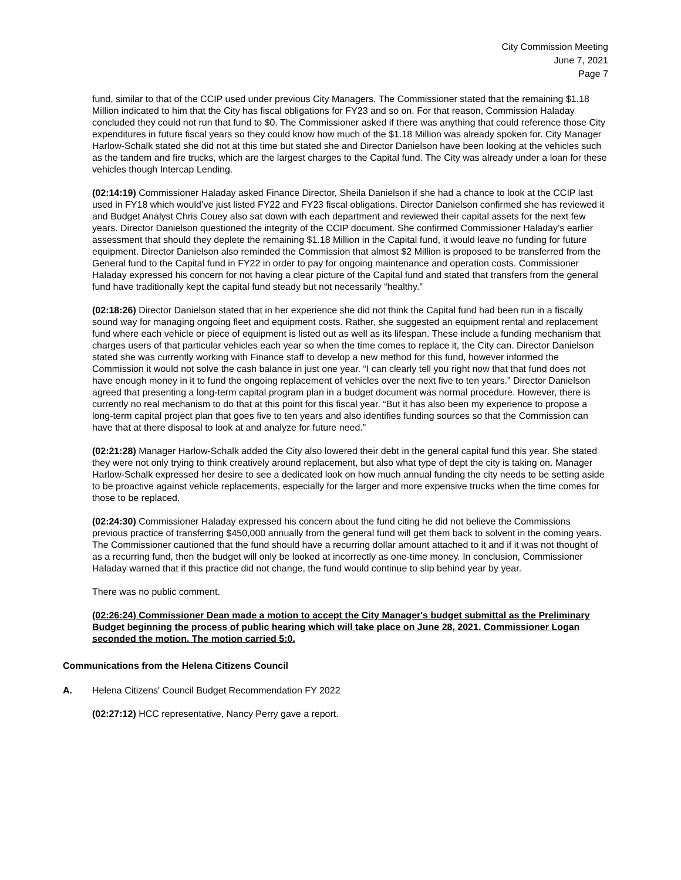City Commission Meeting
June 7, 2021
Page 7
fund, similar to that of the CCIP used under previous City Managers. The Commissioner stated that the remaining $1.18 Million indicated to him that the City has fiscal obligations for FY23 and so on. For that reason, Commission Haladay concluded they could not run that fund to $0. The Commissioner asked if there was anything that could reference those City expenditures in future fiscal years so they could know how much of the $1.18 Million was already spoken for. City Manager Harlow-Schalk stated she did not at this time but stated she and Director Danielson have been looking at the vehicles such as the tandem and fire trucks, which are the largest charges to the Capital fund. The City was already under a loan for these vehicles though Intercap Lending.
(02:14:19) Commissioner Haladay asked Finance Director, Sheila Danielson if she had a chance to look at the CCIP last used in FY18 which would’ve just listed FY22 and FY23 fiscal obligations. Director Danielson confirmed she has reviewed it and Budget Analyst Chris Couey also sat down with each department and reviewed their capital assets for the next few years. Director Danielson questioned the integrity of the CCIP document. She confirmed Commissioner Haladay’s earlier assessment that should they deplete the remaining $1.18 Million in the Capital fund, it would leave no funding for future equipment. Director Danielson also reminded the Commission that almost $2 Million is proposed to be transferred from the General fund to the Capital fund in FY22 in order to pay for ongoing maintenance and operation costs. Commissioner Haladay expressed his concern for not having a clear picture of the Capital fund and stated that transfers from the general fund have traditionally kept the capital fund steady but not necessarily “healthy.”
(02:18:26) Director Danielson stated that in her experience she did not think the Capital fund had been run in a fiscally sound way for managing ongoing fleet and equipment costs. Rather, she suggested an equipment rental and replacement fund where each vehicle or piece of equipment is listed out as well as its lifespan. These include a funding mechanism that charges users of that particular vehicles each year so when the time comes to replace it, the City can. Director Danielson stated she was currently working with Finance staff to develop a new method for this fund, however informed the Commission it would not solve the cash balance in just one year. “I can clearly tell you right now that that fund does not have enough money in it to fund the ongoing replacement of vehicles over the next five to ten years.” Director Danielson agreed that presenting a long-term capital program plan in a budget document was normal procedure. However, there is currently no real mechanism to do that at this point for this fiscal year. “But it has also been my experience to propose a long-term capital project plan that goes five to ten years and also identifies funding sources so that the Commission can have that at there disposal to look at and analyze for future need.”
(02:21:28) Manager Harlow-Schalk added the City also lowered their debt in the general capital fund this year. She stated they were not only trying to think creatively around replacement, but also what type of dept the city is taking on. Manager Harlow-Schalk expressed her desire to see a dedicated look on how much annual funding the city needs to be setting aside to be proactive against vehicle replacements, especially for the larger and more expensive trucks when the time comes for those to be replaced.
(02:24:30) Commissioner Haladay expressed his concern about the fund citing he did not believe the Commissions previous practice of transferring $450,000 annually from the general fund will get them back to solvent in the coming years. The Commissioner cautioned that the fund should have a recurring dollar amount attached to it and if it was not thought of as a recurring fund, then the budget will only be looked at incorrectly as one-time money. In conclusion, Commissioner Haladay warned that if this practice did not change, the fund would continue to slip behind year by year.
There was no public comment.
(02:26:24) Commissioner Dean made a motion to accept the City Manager's budget submittal as the Preliminary Budget beginning the process of public hearing which will take place on June 28, 2021. Commissioner Logan seconded the motion. The motion carried 5:0.
Communications from the Helena Citizens Council
A. Helena Citizens' Council Budget Recommendation FY 2022
(02:27:12) HCC representative, Nancy Perry gave a report.